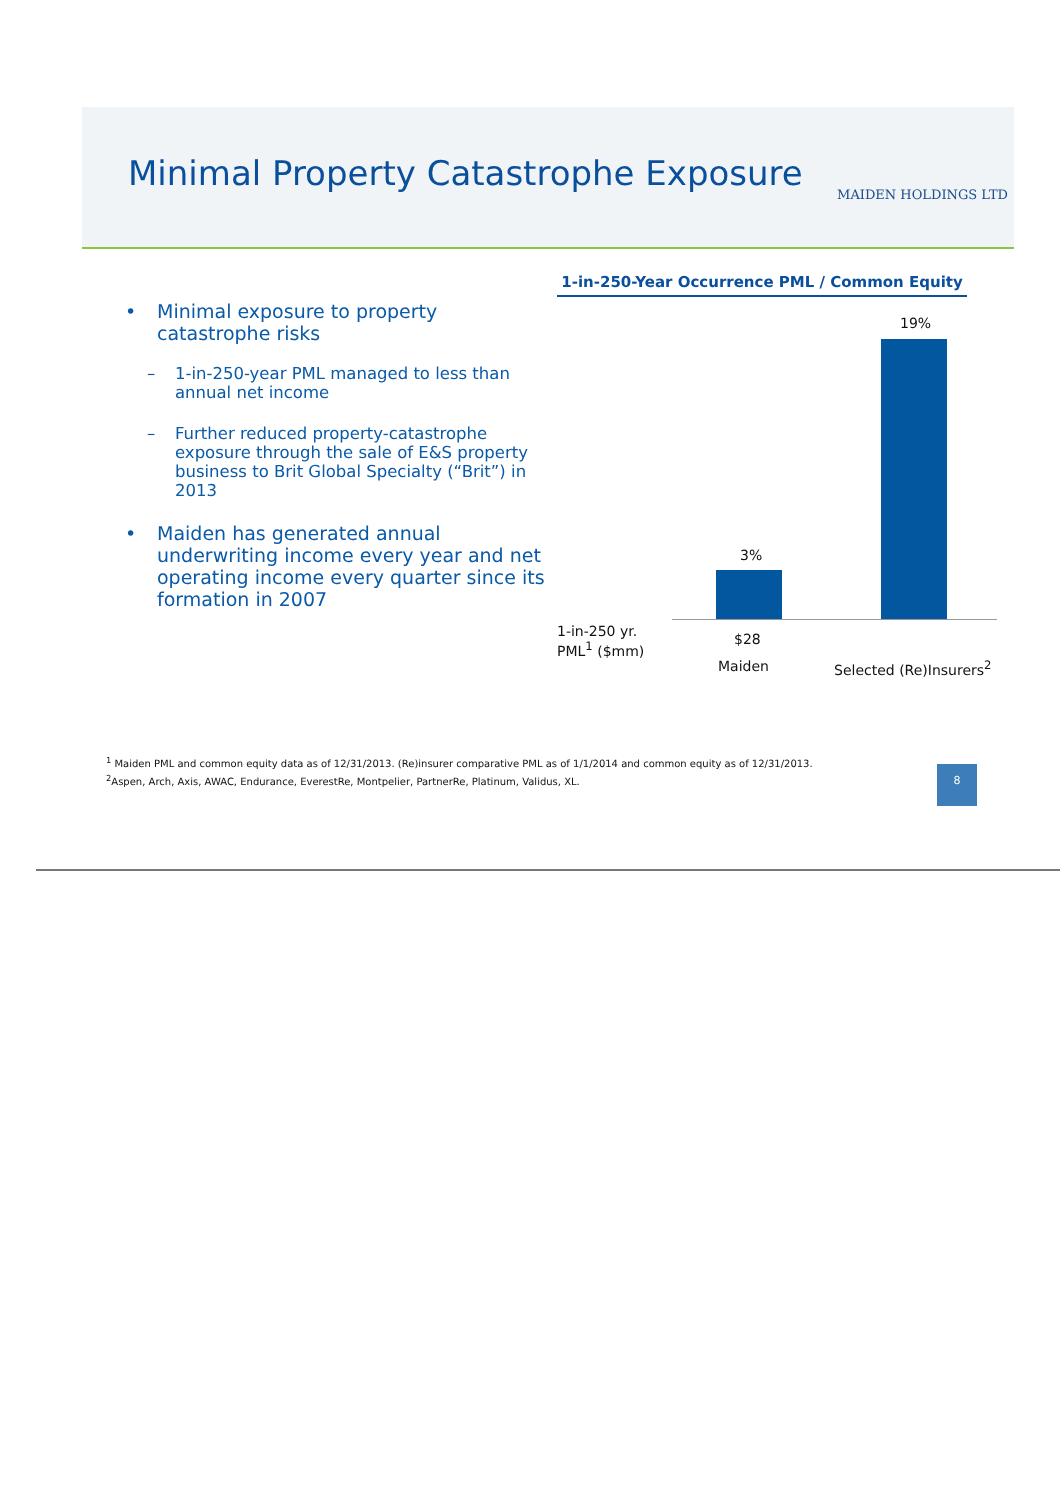Minimal Property Catastrophe Exposure
MAIDEN HOLDINGS LTD
• Minimal exposure to property catastrophe risks
– 1-in-250-year PML managed to less than annual net income
– Further reduced property-catastrophe exposure through the sale of E&S property business to Brit Global Specialty (“Brit”) in 2013
• Maiden has generated annual underwriting income every year and net operating income every quarter since its formation in 2007
1-in-250-Year Occurrence PML / Common Equity
19%
3%
1-in-250 yr.
PML<sup>1</sup> ($mm)
$28
Maiden Selected (Re)Insurers<sup>2</sup>
<sup>1</sup> Maiden PML and common equity data as of 12/31/2013. (Re)insurer comparative PML as of 1/1/2014 and common equity as of 12/31/2013.
<sup>2</sup> Aspen, Arch, Axis, AWAC, Endurance, EverestRe, Montpelier, PartnerRe, Platinum, Validus, XL.
8